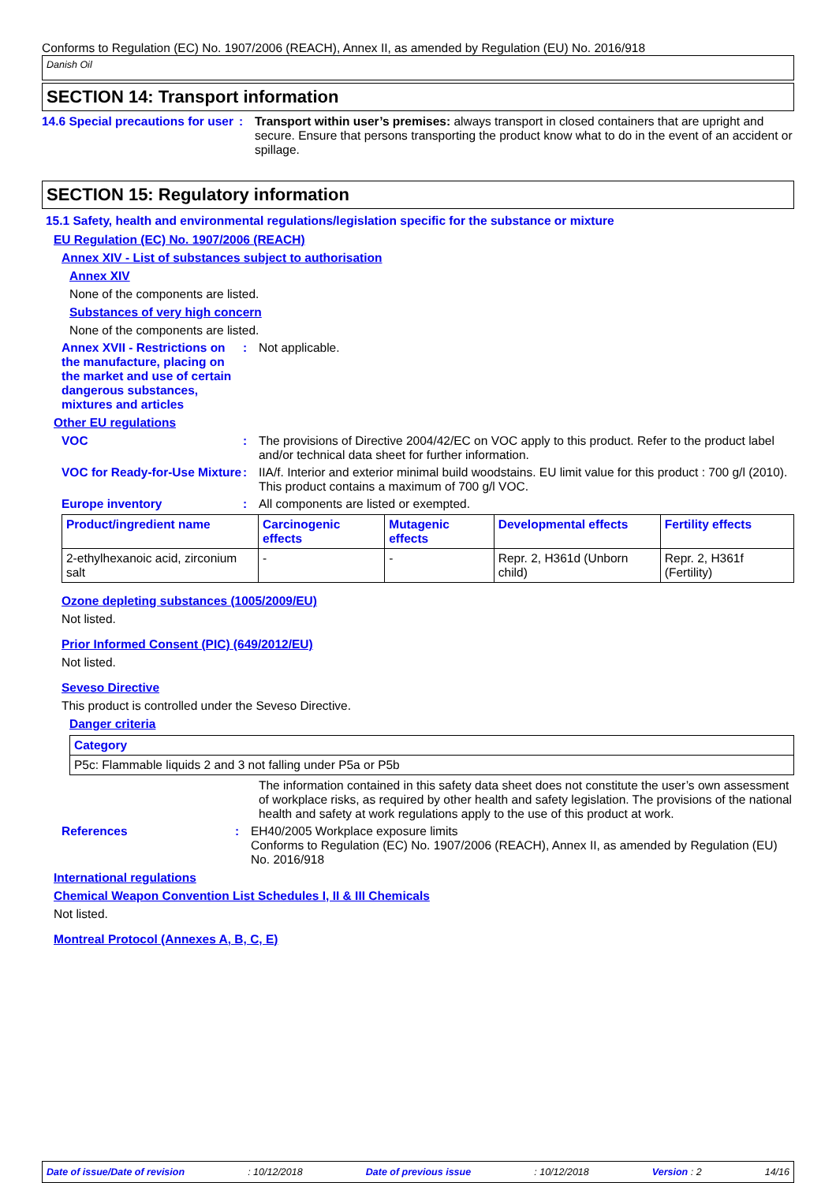Conforms to Regulation (EC) No. 1907/2006 (REACH), Annex II, as amended by Regulation (EU) No. 2016/918
Danish Oil
SECTION 14: Transport information
14.6 Special precautions for user
: Transport within user’s premises: always transport in closed containers that are upright and secure. Ensure that persons transporting the product know what to do in the event of an accident or spillage.
SECTION 15: Regulatory information
15.1 Safety, health and environmental regulations/legislation specific for the substance or mixture
EU Regulation (EC) No. 1907/2006 (REACH)
Annex XIV - List of substances subject to authorisation
Annex XIV
None of the components are listed.
Substances of very high concern
None of the components are listed.
Annex XVII - Restrictions on the manufacture, placing on the market and use of certain dangerous substances, mixtures and articles
: Not applicable.
Other EU regulations
VOC : The provisions of Directive 2004/42/EC on VOC apply to this product. Refer to the product label and/or technical data sheet for further information.
VOC for Ready-for-Use Mixture
: IIA/f. Interior and exterior minimal build woodstains. EU limit value for this product : 700 g/l (2010).
This product contains a maximum of 700 g/l VOC.
Europe inventory : All components are listed or exempted.
| Product/ingredient name | Carcinogenic effects | Mutagenic effects | Developmental effects | Fertility effects |
| --- | --- | --- | --- | --- |
| 2-ethylhexanoic acid, zirconium salt | - | - | Repr. 2, H361d (Unborn child) | Repr. 2, H361f (Fertility) |
Ozone depleting substances (1005/2009/EU)
Not listed.
Prior Informed Consent (PIC) (649/2012/EU)
Not listed.
Seveso Directive
This product is controlled under the Seveso Directive.
Danger criteria
| Category |
| --- |
| P5c: Flammable liquids 2 and 3 not falling under P5a or P5b |
The information contained in this safety data sheet does not constitute the user’s own assessment of workplace risks, as required by other health and safety legislation. The provisions of the national health and safety at work regulations apply to the use of this product at work.
References : EH40/2005 Workplace exposure limits
Conforms to Regulation (EC) No. 1907/2006 (REACH), Annex II, as amended by Regulation (EU) No. 2016/918
International regulations
Chemical Weapon Convention List Schedules I, II & III Chemicals
Not listed.
Montreal Protocol (Annexes A, B, C, E)
Date of issue/Date of revision: 10/12/2018 Date of previous issue: 10/12/2018 Version : 2 14/16